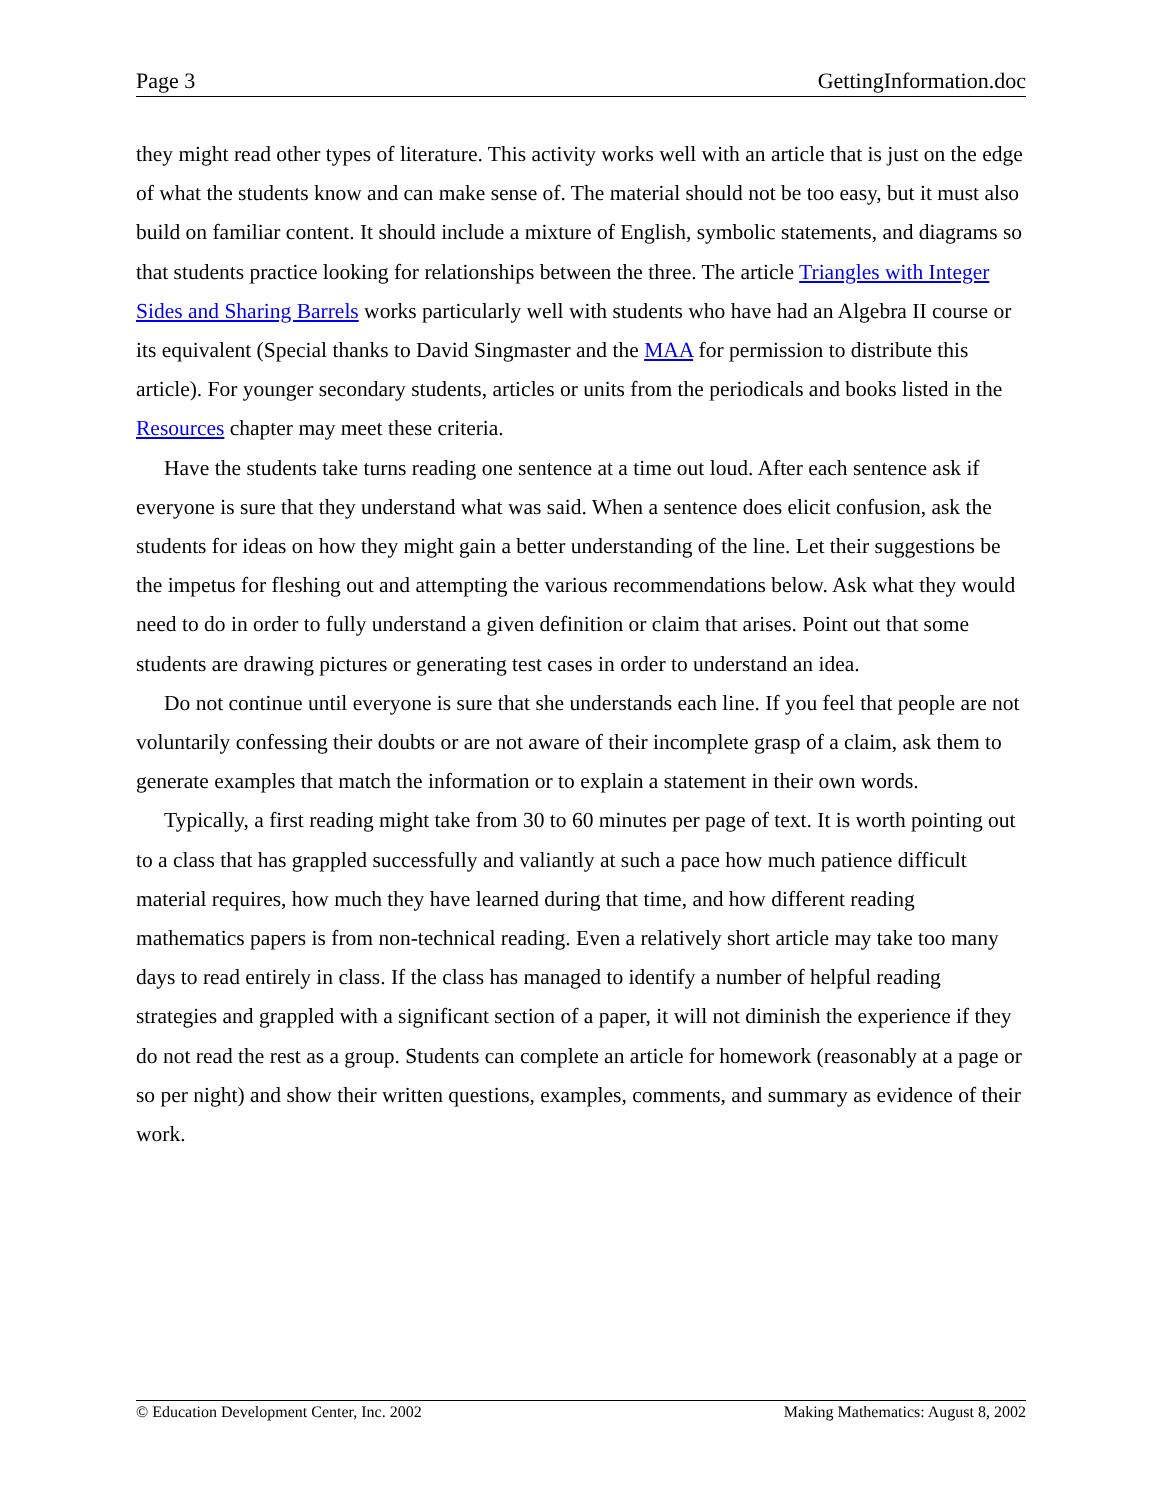Page 3 GettingInformation.doc
they might read other types of literature. This activity works well with an article that is just on the edge of what the students know and can make sense of. The material should not be too easy, but it must also build on familiar content. It should include a mixture of English, symbolic statements, and diagrams so that students practice looking for relationships between the three. The article Triangles with Integer Sides and Sharing Barrels works particularly well with students who have had an Algebra II course or its equivalent (Special thanks to David Singmaster and the MAA for permission to distribute this article). For younger secondary students, articles or units from the periodicals and books listed in the Resources chapter may meet these criteria.
Have the students take turns reading one sentence at a time out loud. After each sentence ask if everyone is sure that they understand what was said. When a sentence does elicit confusion, ask the students for ideas on how they might gain a better understanding of the line. Let their suggestions be the impetus for fleshing out and attempting the various recommendations below. Ask what they would need to do in order to fully understand a given definition or claim that arises. Point out that some students are drawing pictures or generating test cases in order to understand an idea.
Do not continue until everyone is sure that she understands each line. If you feel that people are not voluntarily confessing their doubts or are not aware of their incomplete grasp of a claim, ask them to generate examples that match the information or to explain a statement in their own words.
Typically, a first reading might take from 30 to 60 minutes per page of text. It is worth pointing out to a class that has grappled successfully and valiantly at such a pace how much patience difficult material requires, how much they have learned during that time, and how different reading mathematics papers is from non-technical reading. Even a relatively short article may take too many days to read entirely in class. If the class has managed to identify a number of helpful reading strategies and grappled with a significant section of a paper, it will not diminish the experience if they do not read the rest as a group. Students can complete an article for homework (reasonably at a page or so per night) and show their written questions, examples, comments, and summary as evidence of their work.
© Education Development Center, Inc. 2002 Making Mathematics: August 8, 2002